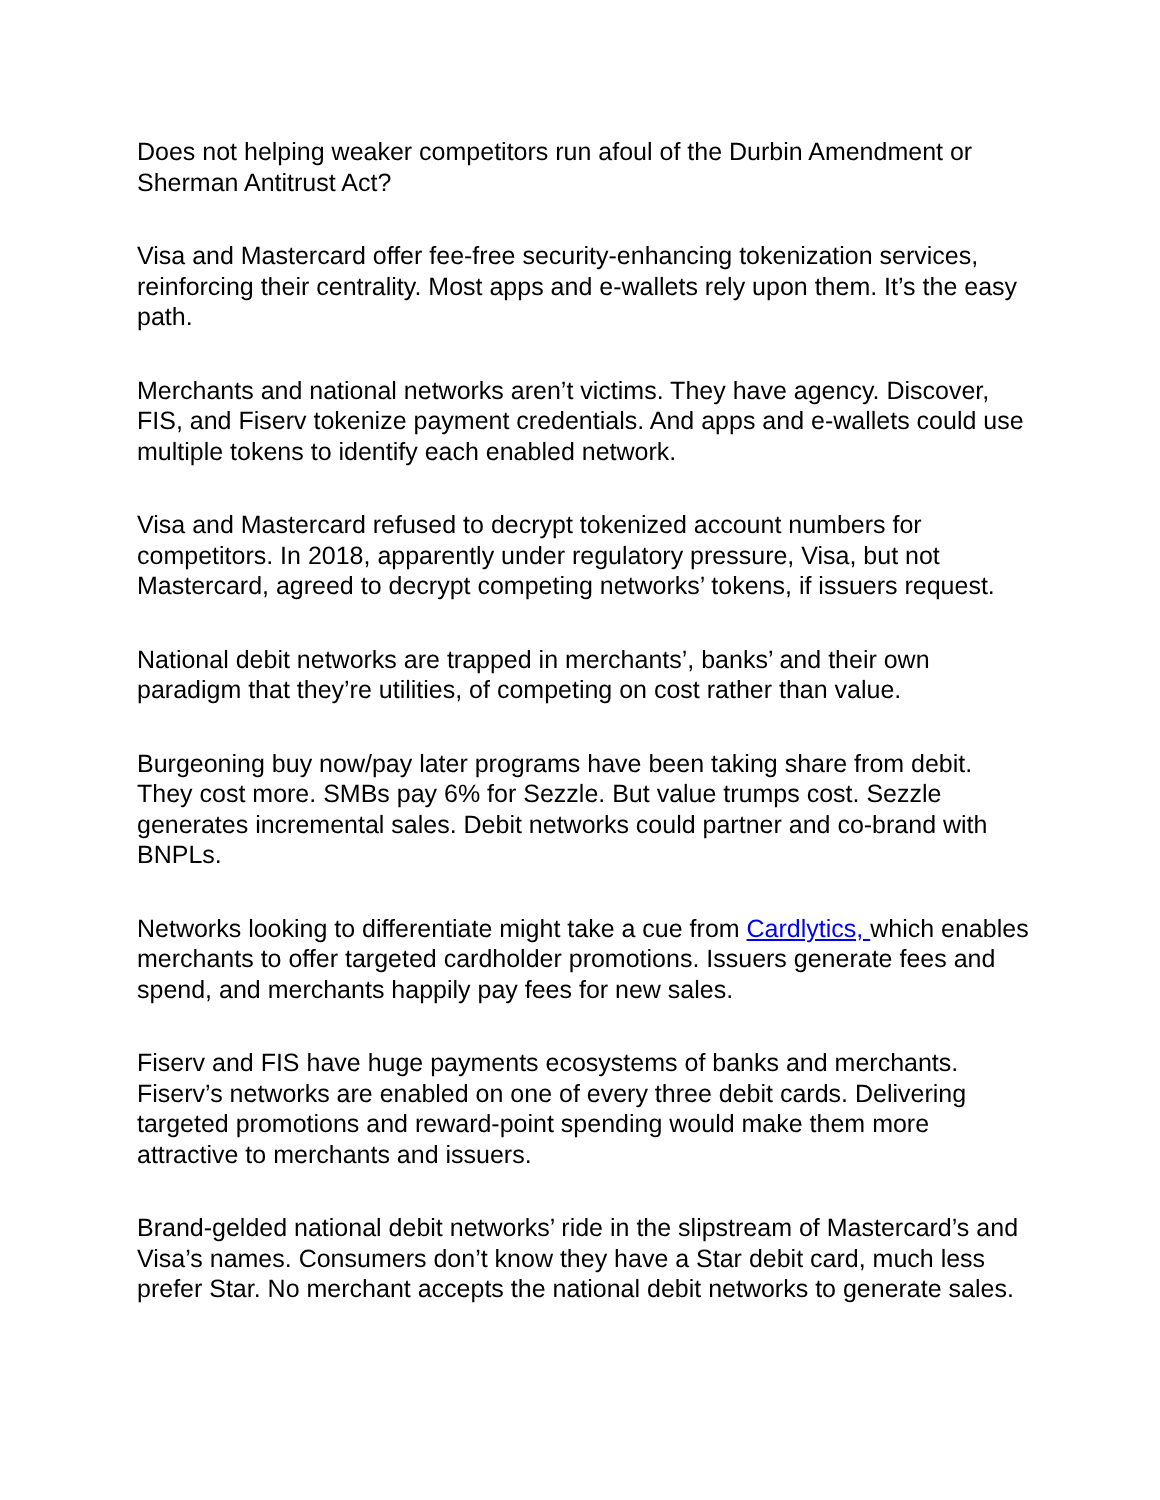Does not helping weaker competitors run afoul of the Durbin Amendment or Sherman Antitrust Act?
Visa and Mastercard offer fee-free security-enhancing tokenization services, reinforcing their centrality. Most apps and e-wallets rely upon them. It’s the easy path.
Merchants and national networks aren’t victims. They have agency. Discover, FIS, and Fiserv tokenize payment credentials. And apps and e-wallets could use multiple tokens to identify each enabled network.
Visa and Mastercard refused to decrypt tokenized account numbers for competitors. In 2018, apparently under regulatory pressure, Visa, but not Mastercard, agreed to decrypt competing networks’ tokens, if issuers request.
National debit networks are trapped in merchants’, banks’ and their own paradigm that they’re utilities, of competing on cost rather than value.
Burgeoning buy now/pay later programs have been taking share from debit. They cost more. SMBs pay 6% for Sezzle. But value trumps cost. Sezzle generates incremental sales. Debit networks could partner and co-brand with BNPLs.
Networks looking to differentiate might take a cue from Cardlytics, which enables merchants to offer targeted cardholder promotions. Issuers generate fees and spend, and merchants happily pay fees for new sales.
Fiserv and FIS have huge payments ecosystems of banks and merchants. Fiserv’s networks are enabled on one of every three debit cards. Delivering targeted promotions and reward-point spending would make them more attractive to merchants and issuers.
Brand-gelded national debit networks’ ride in the slipstream of Mastercard’s and Visa’s names. Consumers don’t know they have a Star debit card, much less prefer Star. No merchant accepts the national debit networks to generate sales.